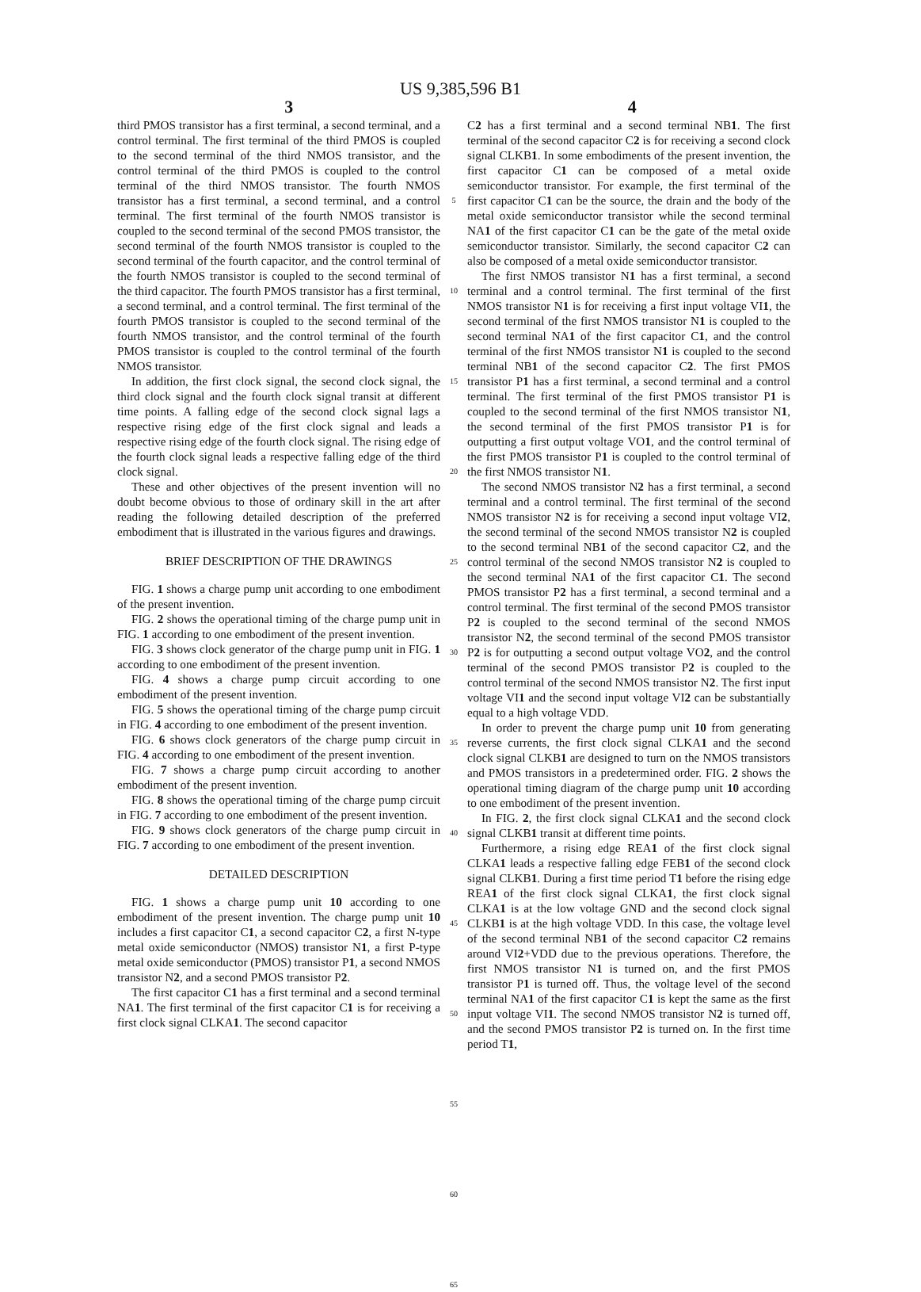US 9,385,596 B1
3 4
third PMOS transistor has a first terminal, a second terminal, and a control terminal. The first terminal of the third PMOS is coupled to the second terminal of the third NMOS transistor, and the control terminal of the third PMOS is coupled to the control terminal of the third NMOS transistor. The fourth NMOS transistor has a first terminal, a second terminal, and a control terminal. The first terminal of the fourth NMOS transistor is coupled to the second terminal of the second PMOS transistor, the second terminal of the fourth NMOS transistor is coupled to the second terminal of the fourth capacitor, and the control terminal of the fourth NMOS transistor is coupled to the second terminal of the third capacitor. The fourth PMOS transistor has a first terminal, a second terminal, and a control terminal. The first terminal of the fourth PMOS transistor is coupled to the second terminal of the fourth NMOS transistor, and the control terminal of the fourth PMOS transistor is coupled to the control terminal of the fourth NMOS transistor.
In addition, the first clock signal, the second clock signal, the third clock signal and the fourth clock signal transit at different time points. A falling edge of the second clock signal lags a respective rising edge of the first clock signal and leads a respective rising edge of the fourth clock signal. The rising edge of the fourth clock signal leads a respective falling edge of the third clock signal.
These and other objectives of the present invention will no doubt become obvious to those of ordinary skill in the art after reading the following detailed description of the preferred embodiment that is illustrated in the various figures and drawings.
BRIEF DESCRIPTION OF THE DRAWINGS
FIG. 1 shows a charge pump unit according to one embodiment of the present invention.
FIG. 2 shows the operational timing of the charge pump unit in FIG. 1 according to one embodiment of the present invention.
FIG. 3 shows clock generator of the charge pump unit in FIG. 1 according to one embodiment of the present invention.
FIG. 4 shows a charge pump circuit according to one embodiment of the present invention.
FIG. 5 shows the operational timing of the charge pump circuit in FIG. 4 according to one embodiment of the present invention.
FIG. 6 shows clock generators of the charge pump circuit in FIG. 4 according to one embodiment of the present invention.
FIG. 7 shows a charge pump circuit according to another embodiment of the present invention.
FIG. 8 shows the operational timing of the charge pump circuit in FIG. 7 according to one embodiment of the present invention.
FIG. 9 shows clock generators of the charge pump circuit in FIG. 7 according to one embodiment of the present invention.
DETAILED DESCRIPTION
FIG. 1 shows a charge pump unit 10 according to one embodiment of the present invention. The charge pump unit 10 includes a first capacitor C1, a second capacitor C2, a first N-type metal oxide semiconductor (NMOS) transistor N1, a first P-type metal oxide semiconductor (PMOS) transistor P1, a second NMOS transistor N2, and a second PMOS transistor P2.
The first capacitor C1 has a first terminal and a second terminal NA1. The first terminal of the first capacitor C1 is for receiving a first clock signal CLKA1. The second capacitor
5
10
15
20
25
30
35
40
45
50
55
60
65
C2 has a first terminal and a second terminal NB1. The first terminal of the second capacitor C2 is for receiving a second clock signal CLKB1. In some embodiments of the present invention, the first capacitor C1 can be composed of a metal oxide semiconductor transistor. For example, the first terminal of the first capacitor C1 can be the source, the drain and the body of the metal oxide semiconductor transistor while the second terminal NA1 of the first capacitor C1 can be the gate of the metal oxide semiconductor transistor. Similarly, the second capacitor C2 can also be composed of a metal oxide semiconductor transistor.
The first NMOS transistor N1 has a first terminal, a second terminal and a control terminal. The first terminal of the first NMOS transistor N1 is for receiving a first input voltage VI1, the second terminal of the first NMOS transistor N1 is coupled to the second terminal NA1 of the first capacitor C1, and the control terminal of the first NMOS transistor N1 is coupled to the second terminal NB1 of the second capacitor C2. The first PMOS transistor P1 has a first terminal, a second terminal and a control terminal. The first terminal of the first PMOS transistor P1 is coupled to the second terminal of the first NMOS transistor N1, the second terminal of the first PMOS transistor P1 is for outputting a first output voltage VO1, and the control terminal of the first PMOS transistor P1 is coupled to the control terminal of the first NMOS transistor N1.
The second NMOS transistor N2 has a first terminal, a second terminal and a control terminal. The first terminal of the second NMOS transistor N2 is for receiving a second input voltage VI2, the second terminal of the second NMOS transistor N2 is coupled to the second terminal NB1 of the second capacitor C2, and the control terminal of the second NMOS transistor N2 is coupled to the second terminal NA1 of the first capacitor C1. The second PMOS transistor P2 has a first terminal, a second terminal and a control terminal. The first terminal of the second PMOS transistor P2 is coupled to the second terminal of the second NMOS transistor N2, the second terminal of the second PMOS transistor P2 is for outputting a second output voltage VO2, and the control terminal of the second PMOS transistor P2 is coupled to the control terminal of the second NMOS transistor N2. The first input voltage VI1 and the second input voltage VI2 can be substantially equal to a high voltage VDD.
In order to prevent the charge pump unit 10 from generating reverse currents, the first clock signal CLKA1 and the second clock signal CLKB1 are designed to turn on the NMOS transistors and PMOS transistors in a predetermined order. FIG. 2 shows the operational timing diagram of the charge pump unit 10 according to one embodiment of the present invention.
In FIG. 2, the first clock signal CLKA1 and the second clock signal CLKB1 transit at different time points.
Furthermore, a rising edge REA1 of the first clock signal CLKA1 leads a respective falling edge FEB1 of the second clock signal CLKB1. During a first time period T1 before the rising edge REA1 of the first clock signal CLKA1, the first clock signal CLKA1 is at the low voltage GND and the second clock signal CLKB1 is at the high voltage VDD. In this case, the voltage level of the second terminal NB1 of the second capacitor C2 remains around VI2+VDD due to the previous operations. Therefore, the first NMOS transistor N1 is turned on, and the first PMOS transistor P1 is turned off. Thus, the voltage level of the second terminal NA1 of the first capacitor C1 is kept the same as the first input voltage VI1. The second NMOS transistor N2 is turned off, and the second PMOS transistor P2 is turned on. In the first time period T1,